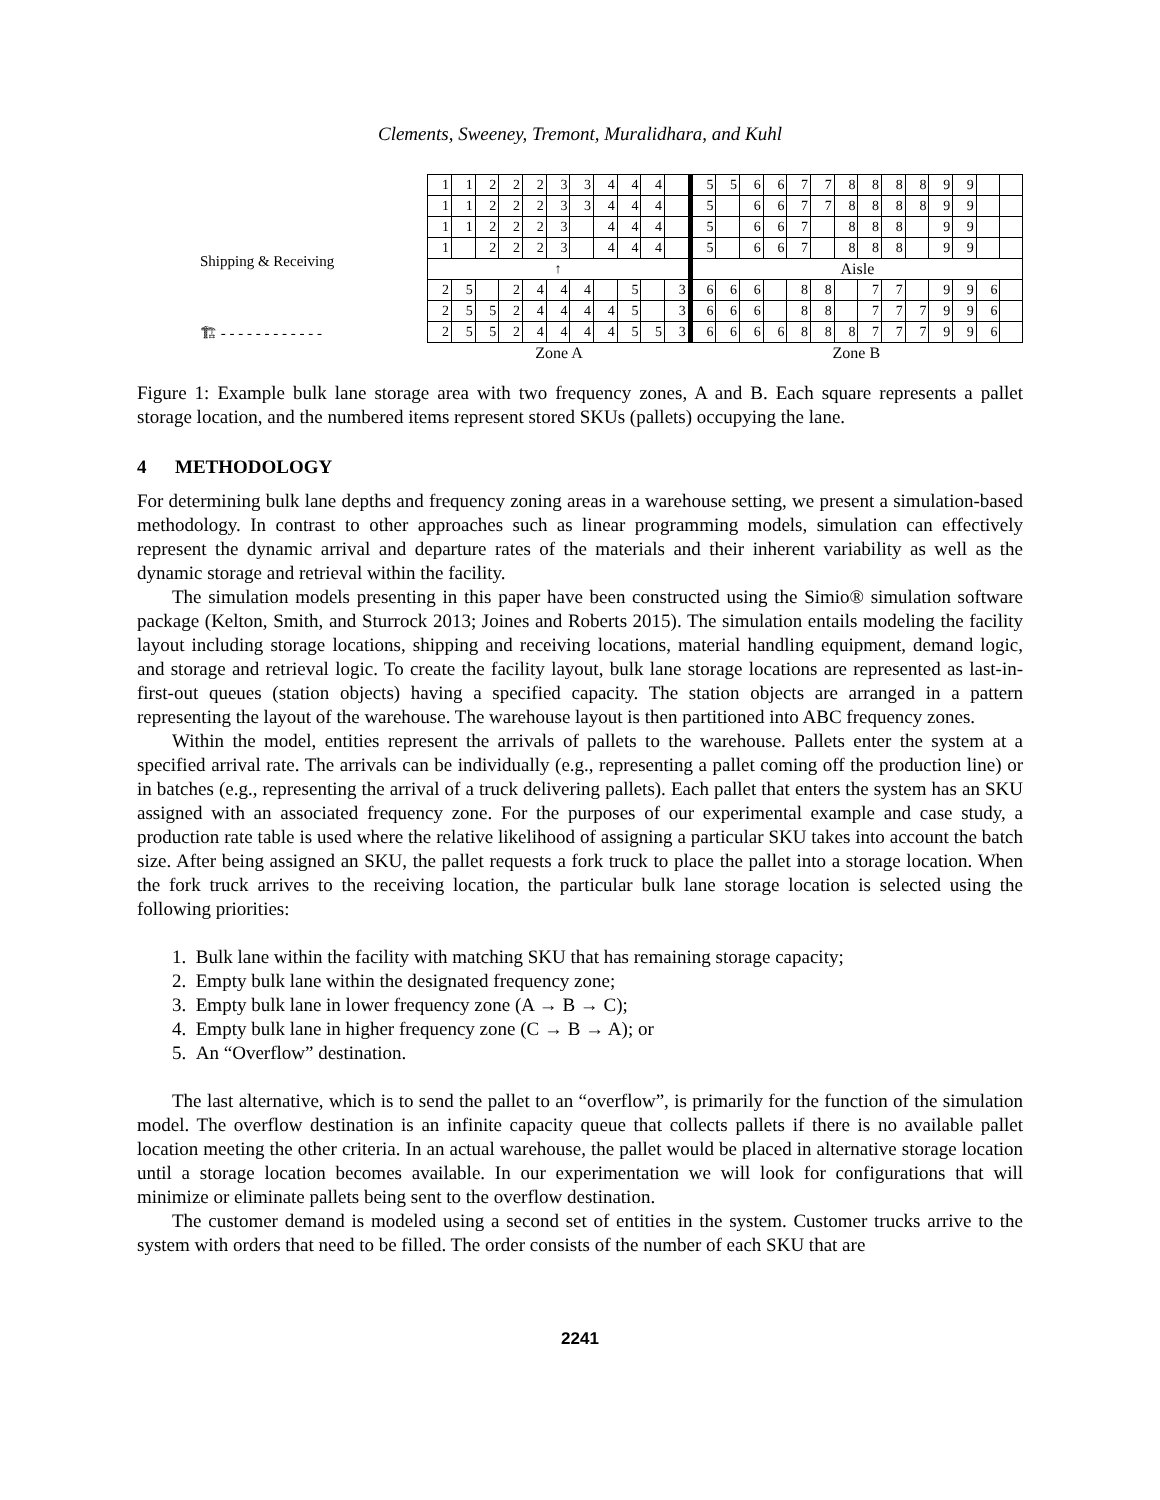Clements, Sweeney, Tremont, Muralidhara, and Kuhl
Shipping & Receiving
🏗 - - - - - - - - - - - -
| 1 | 1 | 2 | 2 | 2 | 3 | 3 | 4 | 4 | 4 | | 5 | 5 | 6 | 6 | 7 | 7 | 8 | 8 | 8 | 8 | 9 | 9 | | |
| 1 | 1 | 2 | 2 | 2 | 3 | 3 | 4 | 4 | 4 | | 5 | | 6 | 6 | 7 | 7 | 8 | 8 | 8 | 8 | 9 | 9 | | |
| 1 | 1 | 2 | 2 | 2 | 3 | | 4 | 4 | 4 | | 5 | | 6 | 6 | 7 | | 8 | 8 | 8 | | 9 | 9 | | |
| 1 | | 2 | 2 | 2 | 3 | | 4 | 4 | 4 | | 5 | | 6 | 6 | 7 | | 8 | 8 | 8 | | 9 | 9 | | |
| ↑ | | | | | | | | | | | Aisle | | | | | | | | | | | | | |
| 2 | 5 | | 2 | 4 | 4 | 4 | | 5 | | 3 | 6 | 6 | 6 | | 8 | 8 | | 7 | 7 | | 9 | 9 | 6 | |
| 2 | 5 | 5 | 2 | 4 | 4 | 4 | 4 | 5 | | 3 | 6 | 6 | 6 | | 8 | 8 | | 7 | 7 | 7 | 9 | 9 | 6 | |
| 2 | 5 | 5 | 2 | 4 | 4 | 4 | 4 | 5 | 5 | 3 | 6 | 6 | 6 | 6 | 8 | 8 | 8 | 7 | 7 | 7 | 9 | 9 | 6 | |
| Zone A | | | | | | | | | | | Zone B | | | | | | | | | | | | | |
Figure 1: Example bulk lane storage area with two frequency zones, A and B. Each square represents a pallet storage location, and the numbered items represent stored SKUs (pallets) occupying the lane.
4 METHODOLOGY
For determining bulk lane depths and frequency zoning areas in a warehouse setting, we present a simulation-based methodology. In contrast to other approaches such as linear programming models, simulation can effectively represent the dynamic arrival and departure rates of the materials and their inherent variability as well as the dynamic storage and retrieval within the facility.
The simulation models presenting in this paper have been constructed using the Simio® simulation software package (Kelton, Smith, and Sturrock 2013; Joines and Roberts 2015). The simulation entails modeling the facility layout including storage locations, shipping and receiving locations, material handling equipment, demand logic, and storage and retrieval logic. To create the facility layout, bulk lane storage locations are represented as last-in-first-out queues (station objects) having a specified capacity. The station objects are arranged in a pattern representing the layout of the warehouse. The warehouse layout is then partitioned into ABC frequency zones.
Within the model, entities represent the arrivals of pallets to the warehouse. Pallets enter the system at a specified arrival rate. The arrivals can be individually (e.g., representing a pallet coming off the production line) or in batches (e.g., representing the arrival of a truck delivering pallets). Each pallet that enters the system has an SKU assigned with an associated frequency zone. For the purposes of our experimental example and case study, a production rate table is used where the relative likelihood of assigning a particular SKU takes into account the batch size. After being assigned an SKU, the pallet requests a fork truck to place the pallet into a storage location. When the fork truck arrives to the receiving location, the particular bulk lane storage location is selected using the following priorities:
1. Bulk lane within the facility with matching SKU that has remaining storage capacity;
2. Empty bulk lane within the designated frequency zone;
3. Empty bulk lane in lower frequency zone (A → B → C);
4. Empty bulk lane in higher frequency zone (C → B → A); or
5. An “Overflow” destination.
The last alternative, which is to send the pallet to an “overflow”, is primarily for the function of the simulation model. The overflow destination is an infinite capacity queue that collects pallets if there is no available pallet location meeting the other criteria. In an actual warehouse, the pallet would be placed in alternative storage location until a storage location becomes available. In our experimentation we will look for configurations that will minimize or eliminate pallets being sent to the overflow destination.
The customer demand is modeled using a second set of entities in the system. Customer trucks arrive to the system with orders that need to be filled. The order consists of the number of each SKU that are
2241